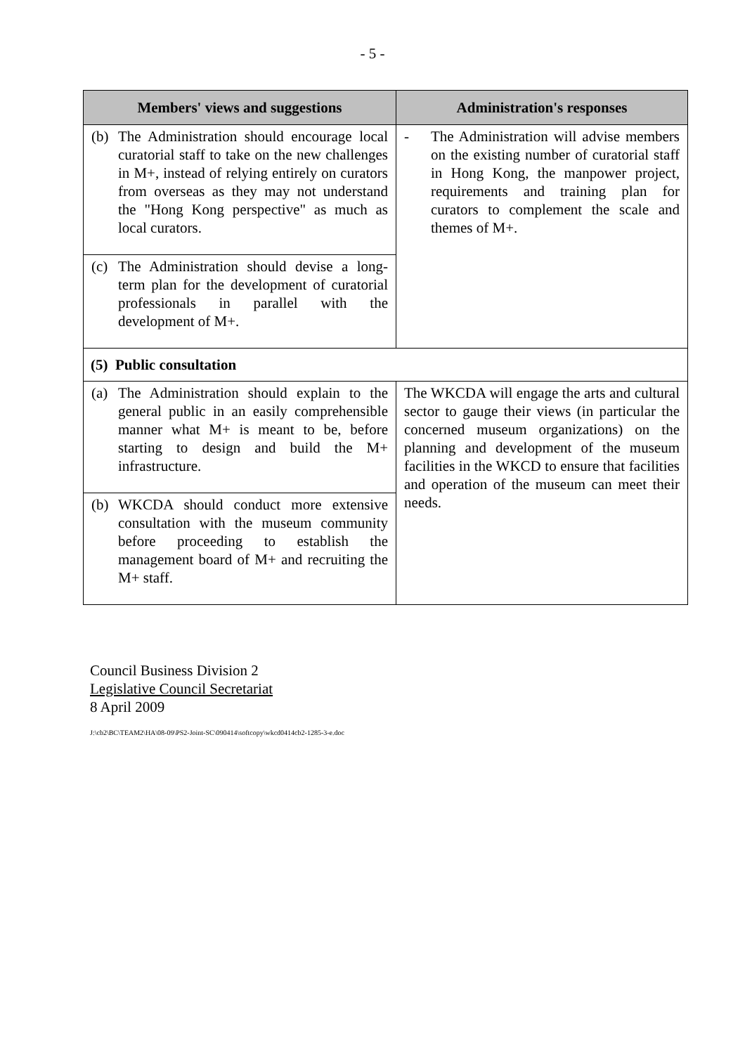- 5 -
| Members' views and suggestions | Administration's responses |
| --- | --- |
| (b) The Administration should encourage local curatorial staff to take on the new challenges in M+, instead of relying entirely on curators from overseas as they may not understand the "Hong Kong perspective" as much as local curators. | - The Administration will advise members on the existing number of curatorial staff in Hong Kong, the manpower project, requirements and training plan for curators to complement the scale and themes of M+. |
| (c) The Administration should devise a long-term plan for the development of curatorial professionals in parallel with the development of M+. | |
| (5) Public consultation | |
| (a) The Administration should explain to the general public in an easily comprehensible manner what M+ is meant to be, before starting to design and build the M+ infrastructure. | The WKCDA will engage the arts and cultural sector to gauge their views (in particular the concerned museum organizations) on the planning and development of the museum facilities in the WKCD to ensure that facilities and operation of the museum can meet their needs. |
| (b) WKCDA should conduct more extensive consultation with the museum community before proceeding to establish the management board of M+ and recruiting the M+ staff. | |
Council Business Division 2
Legislative Council Secretariat
8 April 2009
J:\cb2\BC\TEAM2\HA\08-09\PS2-Joint-SC\090414\softcopy\wkcd0414cb2-1285-3-e.doc